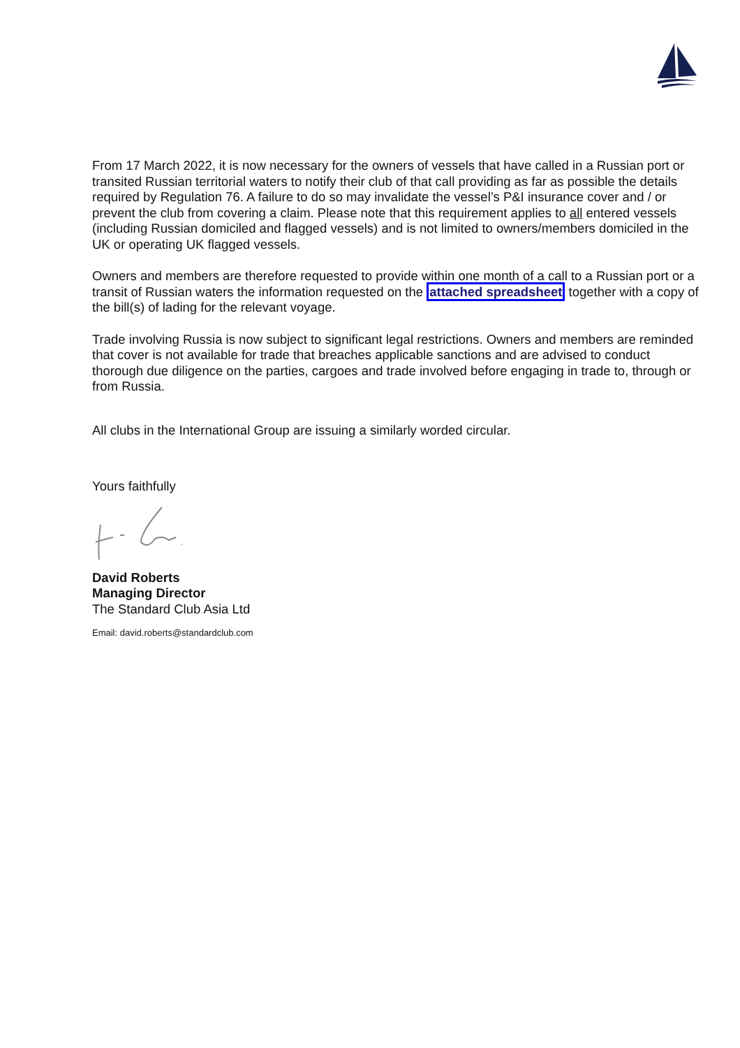From 17 March 2022, it is now necessary for the owners of vessels that have called in a Russian port or transited Russian territorial waters to notify their club of that call providing as far as possible the details required by Regulation 76. A failure to do so may invalidate the vessel’s P&I insurance cover and / or prevent the club from covering a claim. Please note that this requirement applies to all entered vessels (including Russian domiciled and flagged vessels) and is not limited to owners/members domiciled in the UK or operating UK flagged vessels.
Owners and members are therefore requested to provide within one month of a call to a Russian port or a transit of Russian waters the information requested on the attached spreadsheet together with a copy of the bill(s) of lading for the relevant voyage.
Trade involving Russia is now subject to significant legal restrictions. Owners and members are reminded that cover is not available for trade that breaches applicable sanctions and are advised to conduct thorough due diligence on the parties, cargoes and trade involved before engaging in trade to, through or from Russia.
All clubs in the International Group are issuing a similarly worded circular.
Yours faithfully
David Roberts
Managing Director
The Standard Club Asia Ltd
Email: david.roberts@standardclub.com